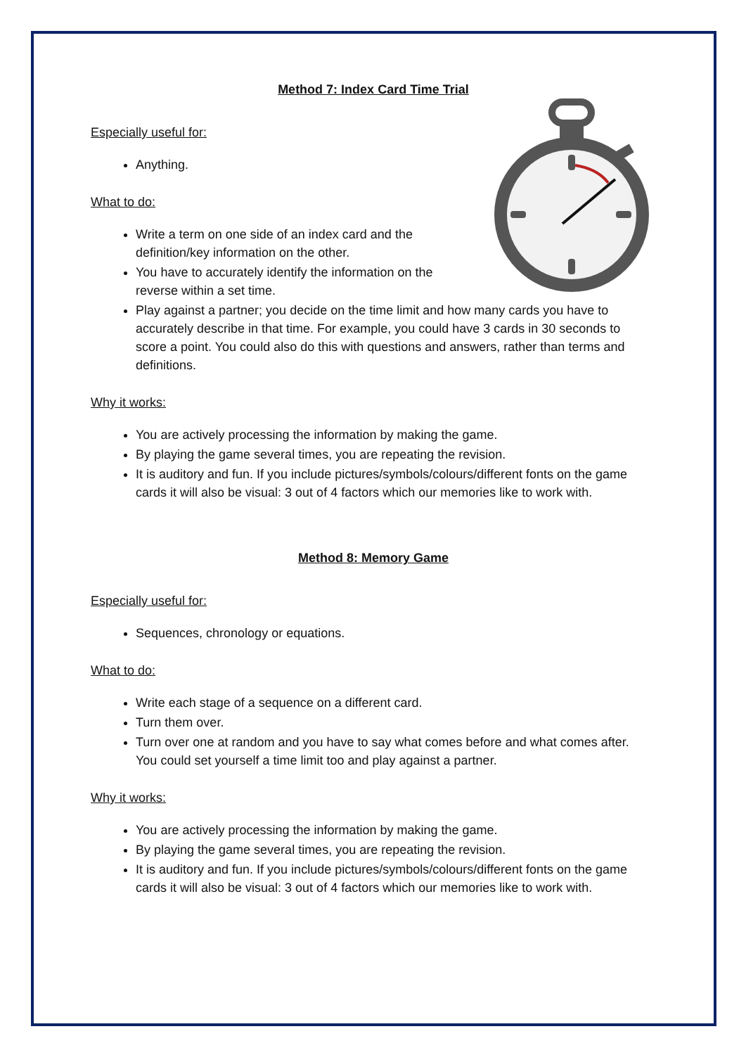Method 7: Index Card Time Trial
Especially useful for:
Anything.
What to do:
Write a term on one side of an index card and the
definition/key information on the other.
You have to accurately identify the information on the
reverse within a set time.
Play against a partner; you decide on the time limit and how many cards you have to accurately describe in that time. For example, you could have 3 cards in 30 seconds to score a point. You could also do this with questions and answers, rather than terms and definitions.
Why it works:
You are actively processing the information by making the game.
By playing the game several times, you are repeating the revision.
It is auditory and fun. If you include pictures/symbols/colours/different fonts on the game cards it will also be visual: 3 out of 4 factors which our memories like to work with.
Method 8: Memory Game
Especially useful for:
Sequences, chronology or equations.
What to do:
Write each stage of a sequence on a different card.
Turn them over.
Turn over one at random and you have to say what comes before and what comes after. You could set yourself a time limit too and play against a partner.
Why it works:
You are actively processing the information by making the game.
By playing the game several times, you are repeating the revision.
It is auditory and fun. If you include pictures/symbols/colours/different fonts on the game cards it will also be visual: 3 out of 4 factors which our memories like to work with.